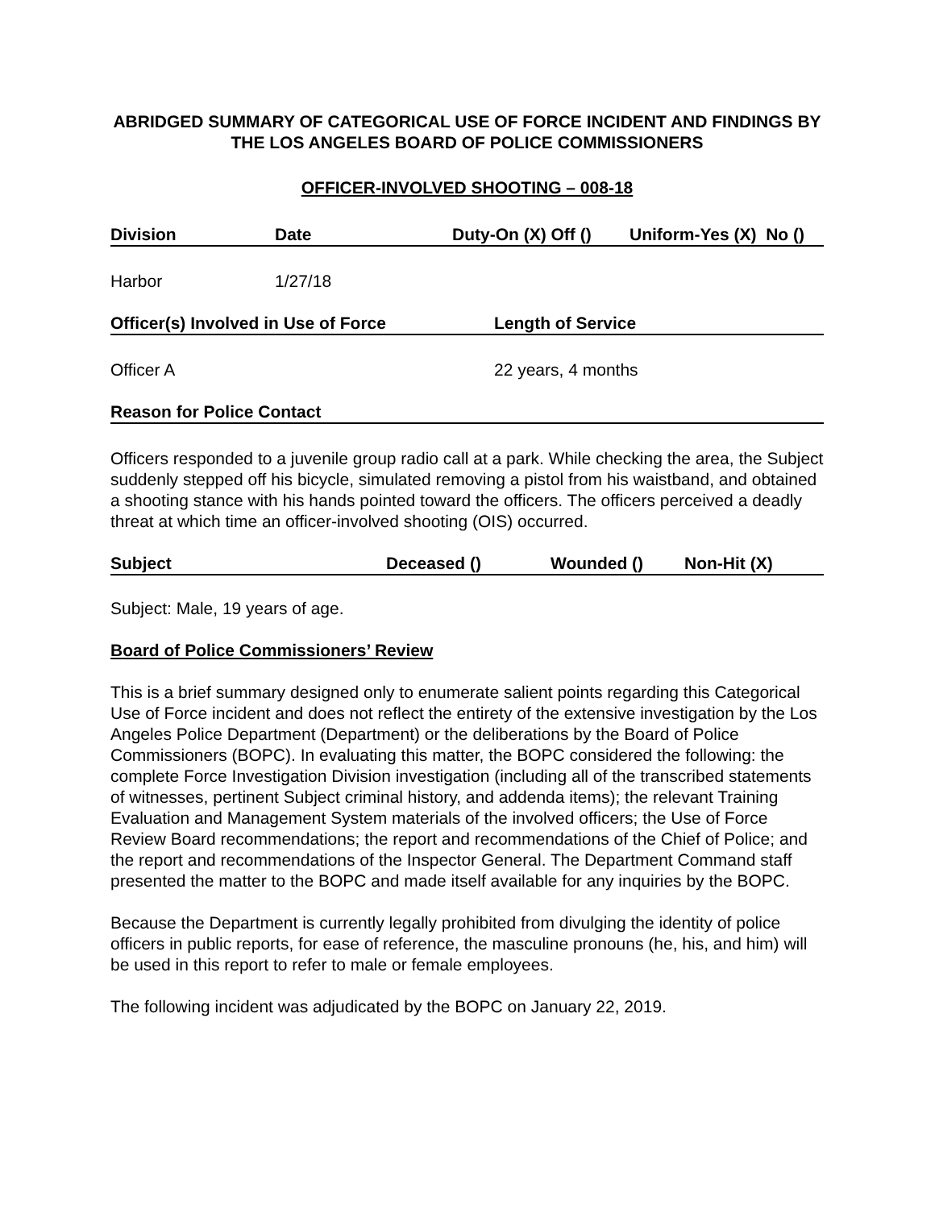ABRIDGED SUMMARY OF CATEGORICAL USE OF FORCE INCIDENT AND FINDINGS BY THE LOS ANGELES BOARD OF POLICE COMMISSIONERS
OFFICER-INVOLVED SHOOTING – 008-18
Division Date Duty-On (X) Off () Uniform-Yes (X) No ()
Harbor 1/27/18
Officer(s) Involved in Use of Force Length of Service
Officer A 22 years, 4 months
Reason for Police Contact
Officers responded to a juvenile group radio call at a park. While checking the area, the Subject suddenly stepped off his bicycle, simulated removing a pistol from his waistband, and obtained a shooting stance with his hands pointed toward the officers. The officers perceived a deadly threat at which time an officer-involved shooting (OIS) occurred.
Subject Deceased () Wounded () Non-Hit (X)
Subject: Male, 19 years of age.
Board of Police Commissioners’ Review
This is a brief summary designed only to enumerate salient points regarding this Categorical Use of Force incident and does not reflect the entirety of the extensive investigation by the Los Angeles Police Department (Department) or the deliberations by the Board of Police Commissioners (BOPC). In evaluating this matter, the BOPC considered the following: the complete Force Investigation Division investigation (including all of the transcribed statements of witnesses, pertinent Subject criminal history, and addenda items); the relevant Training Evaluation and Management System materials of the involved officers; the Use of Force Review Board recommendations; the report and recommendations of the Chief of Police; and the report and recommendations of the Inspector General. The Department Command staff presented the matter to the BOPC and made itself available for any inquiries by the BOPC.
Because the Department is currently legally prohibited from divulging the identity of police officers in public reports, for ease of reference, the masculine pronouns (he, his, and him) will be used in this report to refer to male or female employees.
The following incident was adjudicated by the BOPC on January 22, 2019.